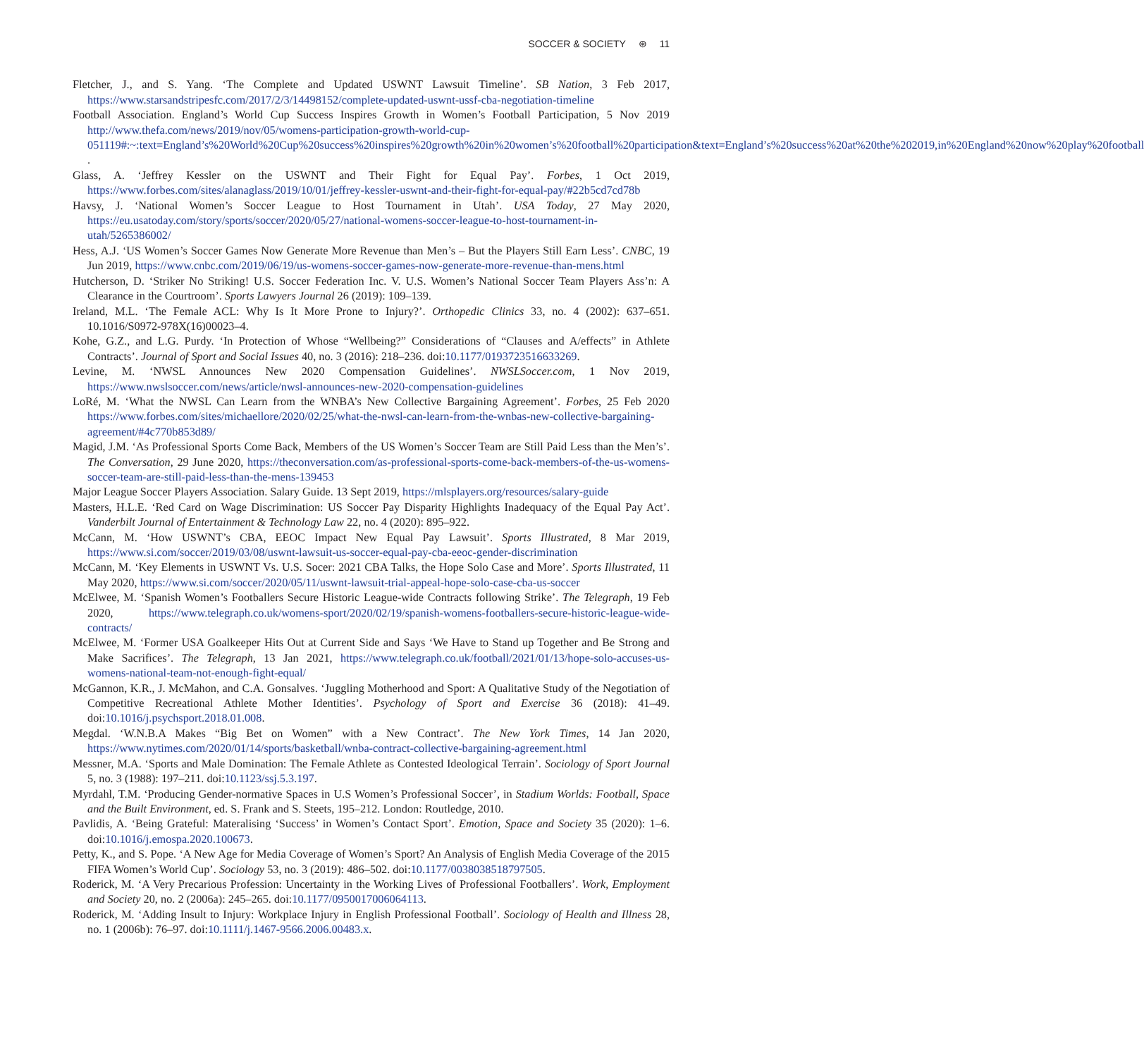SOCCER & SOCIETY ⊛ 11
Fletcher, J., and S. Yang. ‘The Complete and Updated USWNT Lawsuit Timeline’. SB Nation, 3 Feb 2017, https://www.starsandstripesfc.com/2017/2/3/14498152/complete-updated-uswnt-ussf-cba-negotiation-timeline
Football Association. England’s World Cup Success Inspires Growth in Women’s Football Participation, 5 Nov 2019 http://www.thefa.com/news/2019/nov/05/womens-participation-growth-world-cup-051119#:~:text=England’s%20World%20Cup%20success%20inspires%20growth%20in%20women’s%20football%20participation&text=England’s%20success%20at%20the%202019,in%20England%20now%20play%20football .
Glass, A. ‘Jeffrey Kessler on the USWNT and Their Fight for Equal Pay’. Forbes, 1 Oct 2019, https://www.forbes.com/sites/alanaglass/2019/10/01/jeffrey-kessler-uswnt-and-their-fight-for-equal-pay/#22b5cd7cd78b
Havsy, J. ‘National Women’s Soccer League to Host Tournament in Utah’. USA Today, 27 May 2020, https://eu.usatoday.com/story/sports/soccer/2020/05/27/national-womens-soccer-league-to-host-tournament-in-utah/5265386002/
Hess, A.J. ‘US Women’s Soccer Games Now Generate More Revenue than Men’s – But the Players Still Earn Less’. CNBC, 19 Jun 2019, https://www.cnbc.com/2019/06/19/us-womens-soccer-games-now-generate-more-revenue-than-mens.html
Hutcherson, D. ‘Striker No Striking! U.S. Soccer Federation Inc. V. U.S. Women’s National Soccer Team Players Ass’n: A Clearance in the Courtroom’. Sports Lawyers Journal 26 (2019): 109–139.
Ireland, M.L. ‘The Female ACL: Why Is It More Prone to Injury?’. Orthopedic Clinics 33, no. 4 (2002): 637–651. 10.1016/S0972-978X(16)00023–4.
Kohe, G.Z., and L.G. Purdy. ‘In Protection of Whose “Wellbeing?” Considerations of “Clauses and A/effects” in Athlete Contracts’. Journal of Sport and Social Issues 40, no. 3 (2016): 218–236. doi:10.1177/0193723516633269.
Levine, M. ‘NWSL Announces New 2020 Compensation Guidelines’. NWSLSoccer.com, 1 Nov 2019, https://www.nwslsoccer.com/news/article/nwsl-announces-new-2020-compensation-guidelines
LoRé, M. ‘What the NWSL Can Learn from the WNBA’s New Collective Bargaining Agreement’. Forbes, 25 Feb 2020 https://www.forbes.com/sites/michaellore/2020/02/25/what-the-nwsl-can-learn-from-the-wnbas-new-collective-bargaining-agreement/#4c770b853d89/
Magid, J.M. ‘As Professional Sports Come Back, Members of the US Women’s Soccer Team are Still Paid Less than the Men’s’. The Conversation, 29 June 2020, https://theconversation.com/as-professional-sports-come-back-members-of-the-us-womens-soccer-team-are-still-paid-less-than-the-mens-139453
Major League Soccer Players Association. Salary Guide. 13 Sept 2019, https://mlsplayers.org/resources/salary-guide
Masters, H.L.E. ‘Red Card on Wage Discrimination: US Soccer Pay Disparity Highlights Inadequacy of the Equal Pay Act’. Vanderbilt Journal of Entertainment & Technology Law 22, no. 4 (2020): 895–922.
McCann, M. ‘How USWNT’s CBA, EEOC Impact New Equal Pay Lawsuit’. Sports Illustrated, 8 Mar 2019, https://www.si.com/soccer/2019/03/08/uswnt-lawsuit-us-soccer-equal-pay-cba-eeoc-gender-discrimination
McCann, M. ‘Key Elements in USWNT Vs. U.S. Socer: 2021 CBA Talks, the Hope Solo Case and More’. Sports Illustrated, 11 May 2020, https://www.si.com/soccer/2020/05/11/uswnt-lawsuit-trial-appeal-hope-solo-case-cba-us-soccer
McElwee, M. ‘Spanish Women’s Footballers Secure Historic League-wide Contracts following Strike’. The Telegraph, 19 Feb 2020, https://www.telegraph.co.uk/womens-sport/2020/02/19/spanish-womens-footballers-secure-historic-league-wide-contracts/
McElwee, M. ‘Former USA Goalkeeper Hits Out at Current Side and Says ‘We Have to Stand up Together and Be Strong and Make Sacrifices’. The Telegraph, 13 Jan 2021, https://www.telegraph.co.uk/football/2021/01/13/hope-solo-accuses-us-womens-national-team-not-enough-fight-equal/
McGannon, K.R., J. McMahon, and C.A. Gonsalves. ‘Juggling Motherhood and Sport: A Qualitative Study of the Negotiation of Competitive Recreational Athlete Mother Identities’. Psychology of Sport and Exercise 36 (2018): 41–49. doi:10.1016/j.psychsport.2018.01.008.
Megdal. ‘W.N.B.A Makes “Big Bet on Women” with a New Contract’. The New York Times, 14 Jan 2020, https://www.nytimes.com/2020/01/14/sports/basketball/wnba-contract-collective-bargaining-agreement.html
Messner, M.A. ‘Sports and Male Domination: The Female Athlete as Contested Ideological Terrain’. Sociology of Sport Journal 5, no. 3 (1988): 197–211. doi:10.1123/ssj.5.3.197.
Myrdahl, T.M. ‘Producing Gender-normative Spaces in U.S Women’s Professional Soccer’, in Stadium Worlds: Football, Space and the Built Environment, ed. S. Frank and S. Steets, 195–212. London: Routledge, 2010.
Pavlidis, A. ‘Being Grateful: Materalising ‘Success’ in Women’s Contact Sport’. Emotion, Space and Society 35 (2020): 1–6. doi:10.1016/j.emospa.2020.100673.
Petty, K., and S. Pope. ‘A New Age for Media Coverage of Women’s Sport? An Analysis of English Media Coverage of the 2015 FIFA Women’s World Cup’. Sociology 53, no. 3 (2019): 486–502. doi:10.1177/0038038518797505.
Roderick, M. ‘A Very Precarious Profession: Uncertainty in the Working Lives of Professional Footballers’. Work, Employment and Society 20, no. 2 (2006a): 245–265. doi:10.1177/0950017006064113.
Roderick, M. ‘Adding Insult to Injury: Workplace Injury in English Professional Football’. Sociology of Health and Illness 28, no. 1 (2006b): 76–97. doi:10.1111/j.1467-9566.2006.00483.x.